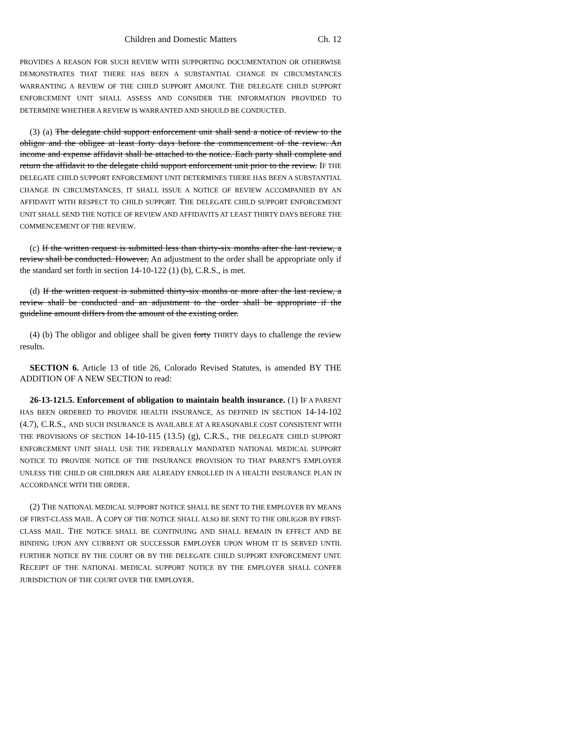Children and Domestic Matters Ch. 12
PROVIDES A REASON FOR SUCH REVIEW WITH SUPPORTING DOCUMENTATION OR OTHERWISE DEMONSTRATES THAT THERE HAS BEEN A SUBSTANTIAL CHANGE IN CIRCUMSTANCES WARRANTING A REVIEW OF THE CHILD SUPPORT AMOUNT. THE DELEGATE CHILD SUPPORT ENFORCEMENT UNIT SHALL ASSESS AND CONSIDER THE INFORMATION PROVIDED TO DETERMINE WHETHER A REVIEW IS WARRANTED AND SHOULD BE CONDUCTED.
(3) (a) The delegate child support enforcement unit shall send a notice of review to the obligor and the obligee at least forty days before the commencement of the review. An income and expense affidavit shall be attached to the notice. Each party shall complete and return the affidavit to the delegate child support enforcement unit prior to the review. IF THE DELEGATE CHILD SUPPORT ENFORCEMENT UNIT DETERMINES THERE HAS BEEN A SUBSTANTIAL CHANGE IN CIRCUMSTANCES, IT SHALL ISSUE A NOTICE OF REVIEW ACCOMPANIED BY AN AFFIDAVIT WITH RESPECT TO CHILD SUPPORT. THE DELEGATE CHILD SUPPORT ENFORCEMENT UNIT SHALL SEND THE NOTICE OF REVIEW AND AFFIDAVITS AT LEAST THIRTY DAYS BEFORE THE COMMENCEMENT OF THE REVIEW.
(c) If the written request is submitted less than thirty-six months after the last review, a review shall be conducted. However, An adjustment to the order shall be appropriate only if the standard set forth in section 14-10-122 (1) (b), C.R.S., is met.
(d) If the written request is submitted thirty-six months or more after the last review, a review shall be conducted and an adjustment to the order shall be appropriate if the guideline amount differs from the amount of the existing order.
(4) (b) The obligor and obligee shall be given forty THIRTY days to challenge the review results.
SECTION 6. Article 13 of title 26, Colorado Revised Statutes, is amended BY THE ADDITION OF A NEW SECTION to read:
26-13-121.5. Enforcement of obligation to maintain health insurance. (1) IF A PARENT HAS BEEN ORDERED TO PROVIDE HEALTH INSURANCE, AS DEFINED IN SECTION 14-14-102 (4.7), C.R.S., AND SUCH INSURANCE IS AVAILABLE AT A REASONABLE COST CONSISTENT WITH THE PROVISIONS OF SECTION 14-10-115 (13.5) (g), C.R.S., THE DELEGATE CHILD SUPPORT ENFORCEMENT UNIT SHALL USE THE FEDERALLY MANDATED NATIONAL MEDICAL SUPPORT NOTICE TO PROVIDE NOTICE OF THE INSURANCE PROVISION TO THAT PARENT'S EMPLOYER UNLESS THE CHILD OR CHILDREN ARE ALREADY ENROLLED IN A HEALTH INSURANCE PLAN IN ACCORDANCE WITH THE ORDER.
(2) THE NATIONAL MEDICAL SUPPORT NOTICE SHALL BE SENT TO THE EMPLOYER BY MEANS OF FIRST-CLASS MAIL. A COPY OF THE NOTICE SHALL ALSO BE SENT TO THE OBLIGOR BY FIRST-CLASS MAIL. THE NOTICE SHALL BE CONTINUING AND SHALL REMAIN IN EFFECT AND BE BINDING UPON ANY CURRENT OR SUCCESSOR EMPLOYER UPON WHOM IT IS SERVED UNTIL FURTHER NOTICE BY THE COURT OR BY THE DELEGATE CHILD SUPPORT ENFORCEMENT UNIT. RECEIPT OF THE NATIONAL MEDICAL SUPPORT NOTICE BY THE EMPLOYER SHALL CONFER JURISDICTION OF THE COURT OVER THE EMPLOYER.